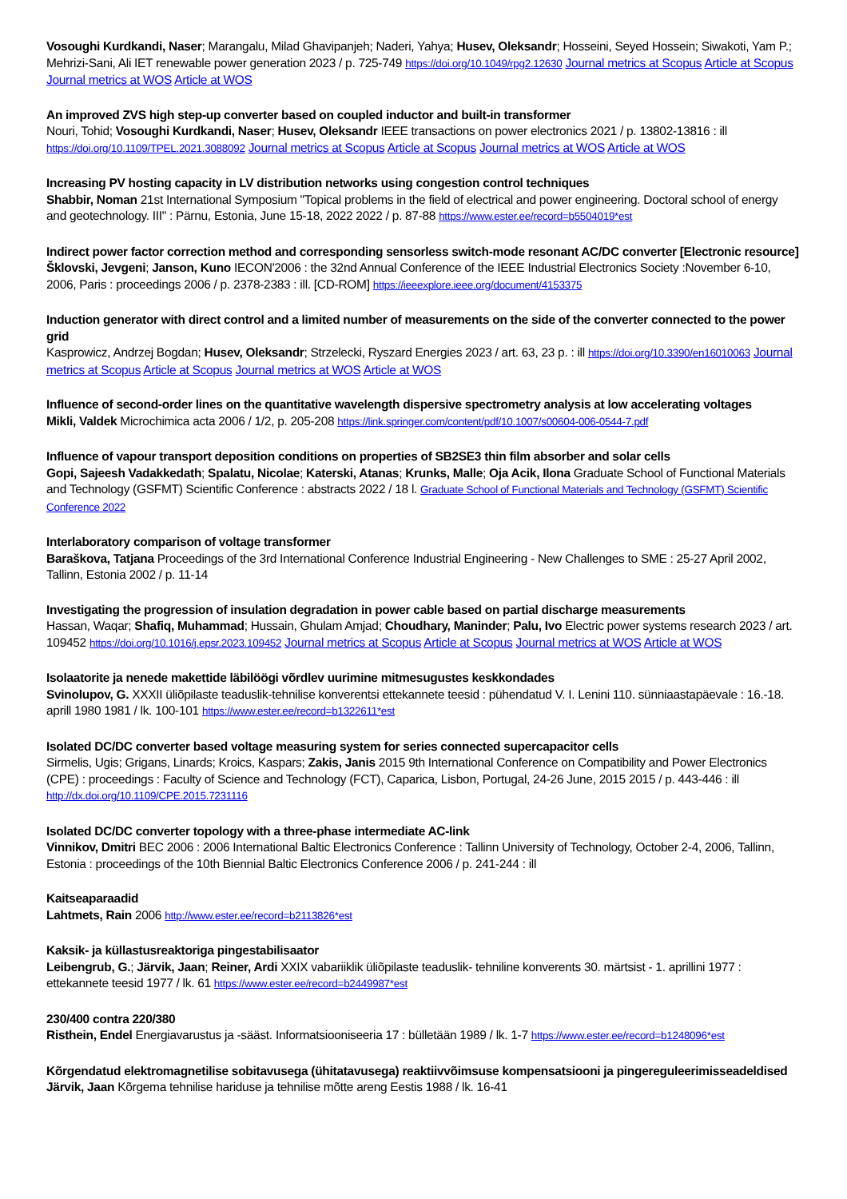Vosoughi Kurdkandi, Naser; Marangalu, Milad Ghavipanjeh; Naderi, Yahya; Husev, Oleksandr; Hosseini, Seyed Hossein; Siwakoti, Yam P.; Mehrizi-Sani, Ali IET renewable power generation 2023 / p. 725-749 https://doi.org/10.1049/rpg2.12630 Journal metrics at Scopus Article at Scopus Journal metrics at WOS Article at WOS
An improved ZVS high step-up converter based on coupled inductor and built-in transformer
Nouri, Tohid; Vosoughi Kurdkandi, Naser; Husev, Oleksandr IEEE transactions on power electronics 2021 / p. 13802-13816 : ill https://doi.org/10.1109/TPEL.2021.3088092 Journal metrics at Scopus Article at Scopus Journal metrics at WOS Article at WOS
Increasing PV hosting capacity in LV distribution networks using congestion control techniques
Shabbir, Noman 21st International Symposium "Topical problems in the field of electrical and power engineering. Doctoral school of energy and geotechnology. III" : Pärnu, Estonia, June 15-18, 2022 2022 / p. 87-88 https://www.ester.ee/record=b5504019*est
Indirect power factor correction method and corresponding sensorless switch-mode resonant AC/DC converter [Electronic resource]
Šklovski, Jevgeni; Janson, Kuno IECON'2006 : the 32nd Annual Conference of the IEEE Industrial Electronics Society :November 6-10, 2006, Paris : proceedings 2006 / p. 2378-2383 : ill. [CD-ROM] https://ieeexplore.ieee.org/document/4153375
Induction generator with direct control and a limited number of measurements on the side of the converter connected to the power grid
Kasprowicz, Andrzej Bogdan; Husev, Oleksandr; Strzelecki, Ryszard Energies 2023 / art. 63, 23 p. : ill https://doi.org/10.3390/en16010063 Journal metrics at Scopus Article at Scopus Journal metrics at WOS Article at WOS
Influence of second-order lines on the quantitative wavelength dispersive spectrometry analysis at low accelerating voltages
Mikli, Valdek Microchimica acta 2006 / 1/2, p. 205-208 https://link.springer.com/content/pdf/10.1007/s00604-006-0544-7.pdf
Influence of vapour transport deposition conditions on properties of SB2SE3 thin film absorber and solar cells
Gopi, Sajeesh Vadakkedath; Spalatu, Nicolae; Katerski, Atanas; Krunks, Malle; Oja Acik, Ilona Graduate School of Functional Materials and Technology (GSFMT) Scientific Conference : abstracts 2022 / 18 l. Graduate School of Functional Materials and Technology (GSFMT) Scientific Conference 2022
Interlaboratory comparison of voltage transformer
Baraškova, Tatjana Proceedings of the 3rd International Conference Industrial Engineering - New Challenges to SME : 25-27 April 2002, Tallinn, Estonia 2002 / p. 11-14
Investigating the progression of insulation degradation in power cable based on partial discharge measurements
Hassan, Waqar; Shafiq, Muhammad; Hussain, Ghulam Amjad; Choudhary, Maninder; Palu, Ivo Electric power systems research 2023 / art. 109452 https://doi.org/10.1016/j.epsr.2023.109452 Journal metrics at Scopus Article at Scopus Journal metrics at WOS Article at WOS
Isolaatorite ja nenede makettide läbilöögi võrdlev uurimine mitmesugustes keskkondades
Svinolupov, G. XXXII üliõpilaste teaduslik-tehnilise konverentsi ettekannete teesid : pühendatud V. I. Lenini 110. sünniaastapäevale : 16.-18. aprill 1980 1981 / lk. 100-101 https://www.ester.ee/record=b1322611*est
Isolated DC/DC converter based voltage measuring system for series connected supercapacitor cells
Sirmelis, Ugis; Grigans, Linards; Kroics, Kaspars; Zakis, Janis 2015 9th International Conference on Compatibility and Power Electronics (CPE) : proceedings : Faculty of Science and Technology (FCT), Caparica, Lisbon, Portugal, 24-26 June, 2015 2015 / p. 443-446 : ill http://dx.doi.org/10.1109/CPE.2015.7231116
Isolated DC/DC converter topology with a three-phase intermediate AC-link
Vinnikov, Dmitri BEC 2006 : 2006 International Baltic Electronics Conference : Tallinn University of Technology, October 2-4, 2006, Tallinn, Estonia : proceedings of the 10th Biennial Baltic Electronics Conference 2006 / p. 241-244 : ill
Kaitseaparaadid
Lahtmets, Rain 2006 http://www.ester.ee/record=b2113826*est
Kaksik- ja küllastusreaktoriga pingestabilisaator
Leibengrub, G.; Järvik, Jaan; Reiner, Ardi XXIX vabariiklik üliõpilaste teaduslik- tehniline konverents 30. märtsist - 1. aprillini 1977 : ettekannete teesid 1977 / lk. 61 https://www.ester.ee/record=b2449987*est
230/400 contra 220/380
Risthein, Endel Energiavarustus ja -sääst. Informatsiooniseeria 17 : bülletään 1989 / lk. 1-7 https://www.ester.ee/record=b1248096*est
Kõrgendatud elektromagnetilise sobitavusega (ühitatavusega) reaktiivvõimsuse kompensatsiooni ja pingereguleerimisseadeldised
Järvik, Jaan Kõrgema tehnilise hariduse ja tehnilise mõtte areng Eestis 1988 / lk. 16-41